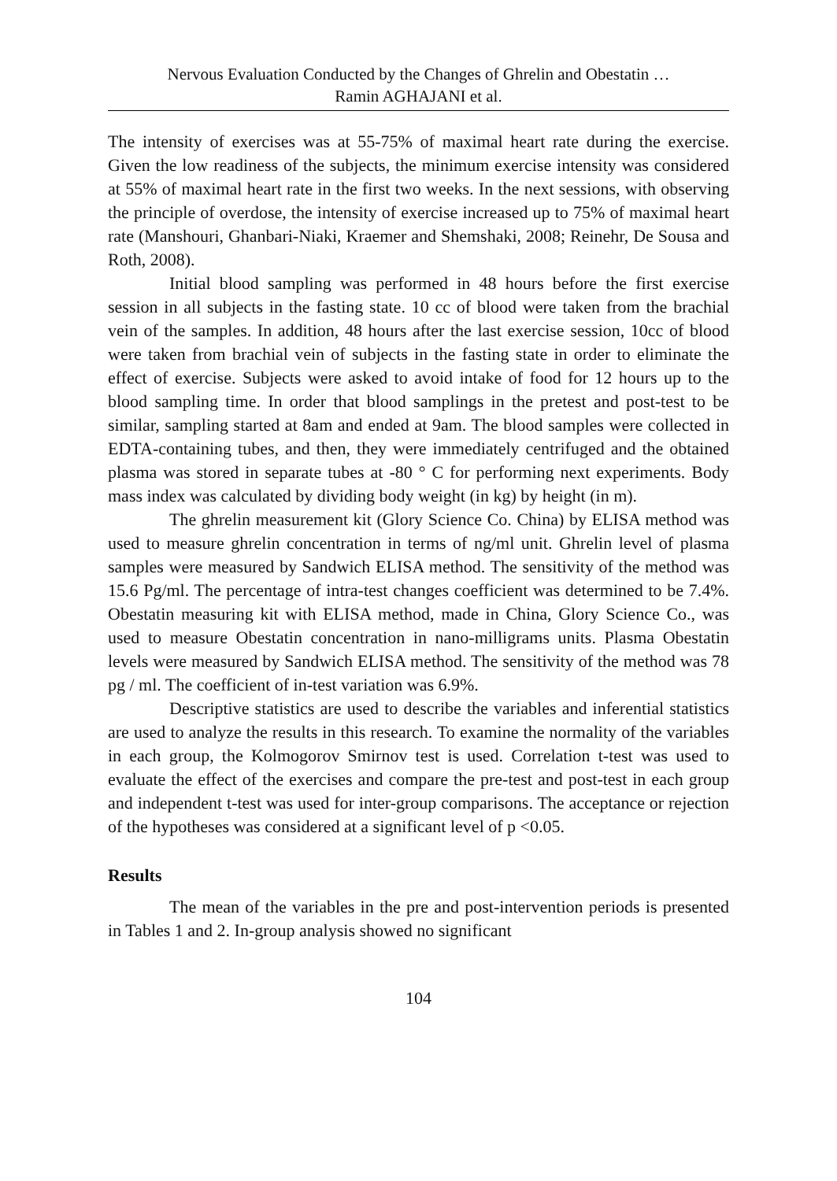Nervous Evaluation Conducted by the Changes of Ghrelin and Obestatin …
Ramin AGHAJANI et al.
The intensity of exercises was at 55-75% of maximal heart rate during the exercise. Given the low readiness of the subjects, the minimum exercise intensity was considered at 55% of maximal heart rate in the first two weeks. In the next sessions, with observing the principle of overdose, the intensity of exercise increased up to 75% of maximal heart rate (Manshouri, Ghanbari-Niaki, Kraemer and Shemshaki, 2008; Reinehr, De Sousa and Roth, 2008).
Initial blood sampling was performed in 48 hours before the first exercise session in all subjects in the fasting state. 10 cc of blood were taken from the brachial vein of the samples. In addition, 48 hours after the last exercise session, 10cc of blood were taken from brachial vein of subjects in the fasting state in order to eliminate the effect of exercise. Subjects were asked to avoid intake of food for 12 hours up to the blood sampling time. In order that blood samplings in the pretest and post-test to be similar, sampling started at 8am and ended at 9am. The blood samples were collected in EDTA-containing tubes, and then, they were immediately centrifuged and the obtained plasma was stored in separate tubes at -80 ° C for performing next experiments. Body mass index was calculated by dividing body weight (in kg) by height (in m).
The ghrelin measurement kit (Glory Science Co. China) by ELISA method was used to measure ghrelin concentration in terms of ng/ml unit. Ghrelin level of plasma samples were measured by Sandwich ELISA method. The sensitivity of the method was 15.6 Pg/ml. The percentage of intra-test changes coefficient was determined to be 7.4%. Obestatin measuring kit with ELISA method, made in China, Glory Science Co., was used to measure Obestatin concentration in nano-milligrams units. Plasma Obestatin levels were measured by Sandwich ELISA method. The sensitivity of the method was 78 pg / ml. The coefficient of in-test variation was 6.9%.
Descriptive statistics are used to describe the variables and inferential statistics are used to analyze the results in this research. To examine the normality of the variables in each group, the Kolmogorov Smirnov test is used. Correlation t-test was used to evaluate the effect of the exercises and compare the pre-test and post-test in each group and independent t-test was used for inter-group comparisons. The acceptance or rejection of the hypotheses was considered at a significant level of p <0.05.
Results
The mean of the variables in the pre and post-intervention periods is presented in Tables 1 and 2. In-group analysis showed no significant
104